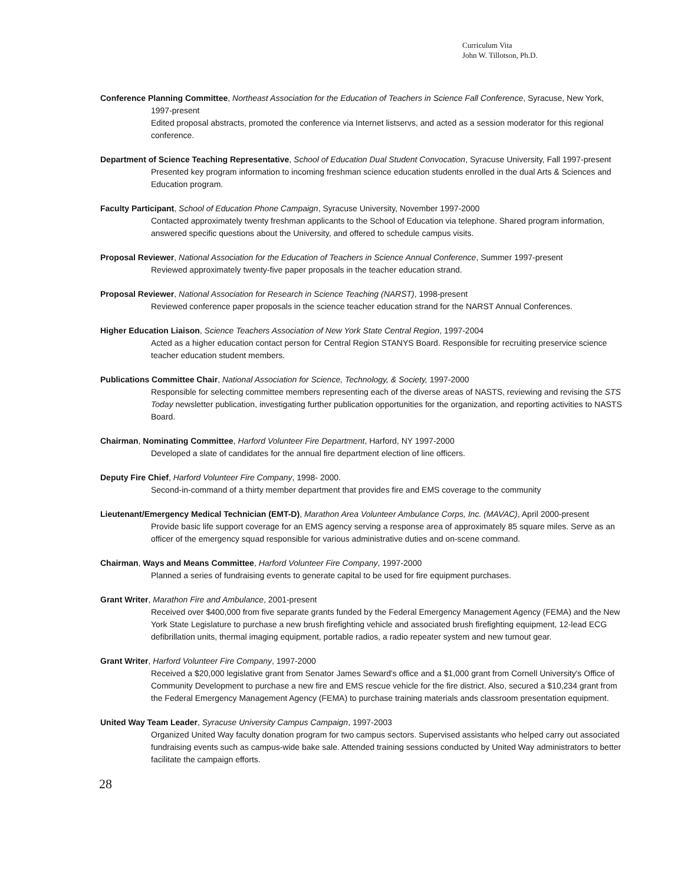Curriculum Vita
John W. Tillotson, Ph.D.
Conference Planning Committee, Northeast Association for the Education of Teachers in Science Fall Conference, Syracuse, New York, 1997-present
Edited proposal abstracts, promoted the conference via Internet listservs, and acted as a session moderator for this regional conference.
Department of Science Teaching Representative, School of Education Dual Student Convocation, Syracuse University, Fall 1997-present
Presented key program information to incoming freshman science education students enrolled in the dual Arts & Sciences and Education program.
Faculty Participant, School of Education Phone Campaign, Syracuse University, November 1997-2000
Contacted approximately twenty freshman applicants to the School of Education via telephone. Shared program information, answered specific questions about the University, and offered to schedule campus visits.
Proposal Reviewer, National Association for the Education of Teachers in Science Annual Conference, Summer 1997-present
Reviewed approximately twenty-five paper proposals in the teacher education strand.
Proposal Reviewer, National Association for Research in Science Teaching (NARST), 1998-present
Reviewed conference paper proposals in the science teacher education strand for the NARST Annual Conferences.
Higher Education Liaison, Science Teachers Association of New York State Central Region, 1997-2004
Acted as a higher education contact person for Central Region STANYS Board. Responsible for recruiting preservice science teacher education student members.
Publications Committee Chair, National Association for Science, Technology, & Society, 1997-2000
Responsible for selecting committee members representing each of the diverse areas of NASTS, reviewing and revising the STS Today newsletter publication, investigating further publication opportunities for the organization, and reporting activities to NASTS Board.
Chairman, Nominating Committee, Harford Volunteer Fire Department, Harford, NY 1997-2000
Developed a slate of candidates for the annual fire department election of line officers.
Deputy Fire Chief, Harford Volunteer Fire Company, 1998- 2000.
Second-in-command of a thirty member department that provides fire and EMS coverage to the community
Lieutenant/Emergency Medical Technician (EMT-D), Marathon Area Volunteer Ambulance Corps, Inc. (MAVAC), April 2000-present
Provide basic life support coverage for an EMS agency serving a response area of approximately 85 square miles. Serve as an officer of the emergency squad responsible for various administrative duties and on-scene command.
Chairman, Ways and Means Committee, Harford Volunteer Fire Company, 1997-2000
Planned a series of fundraising events to generate capital to be used for fire equipment purchases.
Grant Writer, Marathon Fire and Ambulance, 2001-present
Received over $400,000 from five separate grants funded by the Federal Emergency Management Agency (FEMA) and the New York State Legislature to purchase a new brush firefighting vehicle and associated brush firefighting equipment, 12-lead ECG defibrillation units, thermal imaging equipment, portable radios, a radio repeater system and new turnout gear.
Grant Writer, Harford Volunteer Fire Company, 1997-2000
Received a $20,000 legislative grant from Senator James Seward's office and a $1,000 grant from Cornell University's Office of Community Development to purchase a new fire and EMS rescue vehicle for the fire district. Also, secured a $10,234 grant from the Federal Emergency Management Agency (FEMA) to purchase training materials ands classroom presentation equipment.
United Way Team Leader, Syracuse University Campus Campaign, 1997-2003
Organized United Way faculty donation program for two campus sectors. Supervised assistants who helped carry out associated fundraising events such as campus-wide bake sale. Attended training sessions conducted by United Way administrators to better facilitate the campaign efforts.
28